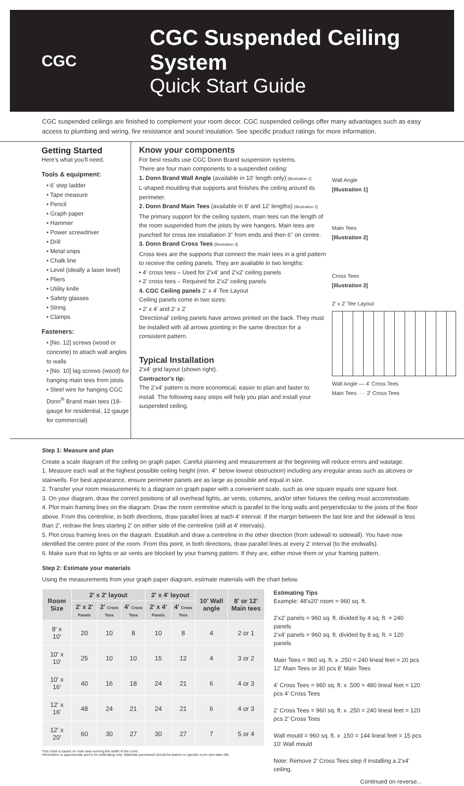CGC
CGC Suspended Ceiling System
Quick Start Guide
CGC suspended ceilings are finished to complement your room decor. CGC suspended ceilings offer many advantages such as easy access to plumbing and wiring, fire resistance and sound insulation. See specific product ratings for more information.
Getting Started
Here's what you'll need.
Tools & equipment:
• 6' step ladder
• Tape measure
• Pencil
• Graph paper
• Hammer
• Power screwdriver
• Drill
• Metal snips
• Chalk line
• Level (ideally a laser level)
• Pliers
• Utility knife
• Safety glasses
• String
• Clamps
Fasteners:
• [No. 12] screws (wood or concrete) to attach wall angles to walls
• [No. 10] lag screws (wood) for hanging main tees from joists
• Steel wire for hanging CGC Donn<sup>®</sup> Brand main tees (18-gauge for residential, 12-gauge for commercial)
Know your components
For best results use CGC Donn Brand suspension systems.
There are four main components to a suspended ceiling:
1. Donn Brand Wall Angle (available in 10' length only) [Illustration 1]
L-shaped moulding that supports and finishes the ceiling around its perimeter.
2. Donn Brand Main Tees (available in 8' and 12' lengths) [Illustration 2]
The primary support for the ceiling system, main tees run the length of the room suspended from the joists by wire hangers. Main tees are punched for cross tee installation 3'' from ends and then 6'' on centre.
3. Donn Brand Cross Tees [Illustration 3]
Cross tees are the supports that connect the main tees in a grid pattern to receive the ceiling panels. They are available in two lengths:
• 4' cross tees – Used for 2'x4' and 2'x2' ceiling panels
• 2' cross tees – Required for 2'x2' ceiling panels
4. CGC Ceiling panels 2' x 4' Tee Layout
Ceiling panels come in two sizes:
• 2' x 4' and 2' x 2'
'Directional' ceiling panels have arrows printed on the back. They must be installed with all arrows pointing in the same direction for a consistent pattern.
Typical Installation
2'x4' grid layout (shown right).
Contractor's tip:
The 2'x4' pattern is more economical, easier to plan and faster to install. The following easy steps will help you plan and install your suspended ceiling.
Wall Angle
[Illustration 1]
Main Tees
[Illustration 2]
Cross Tees
[Illustration 3]
2' x 2' Tee Layout
Wall Angle — 4' Cross Tees
Main Tees ···· 2' Cross Tees
Step 1: Measure and plan
Create a scale diagram of the ceiling on graph paper. Careful planning and measurement at the beginning will reduce errors and wastage.
1. Measure each wall at the highest possible ceiling height (min. 4'' below lowest obstruction) including any irregular areas such as alcoves or stairwells. For best appearance, ensure perimeter panels are as large as possible and equal in size.
2. Transfer your room measurements to a diagram on graph paper with a convenient scale, such as one square equals one square foot.
3. On your diagram, draw the correct positions of all overhead lights, air vents, columns, and/or other fixtures the ceiling must accommodate.
4. Plot main framing lines on the diagram. Draw the room centreline which is parallel to the long walls and perpendicular to the joists of the floor above. From this centreline, in both directions, draw parallel lines at each 4' interval. If the margin between the last line and the sidewall is less than 2', redraw the lines starting 2' on either side of the centreline (still at 4' intervals).
5. Plot cross framing lines on the diagram. Establish and draw a centreline in the other direction (from sidewall to sidewall). You have now identified the centre point of the room. From this point, in both directions, draw parallel lines at every 2' interval (to the endwalls).
6. Make sure that no lights or air vents are blocked by your framing pattern. If they are, either move them or your framing pattern.
Step 2: Estimate your materials
Using the measurements from your graph paper diagram, estimate materials with the chart below.
| Room Size | 2' x 2' layout | | | 2' x 4' layout | | 10' Wall angle | 8' or 12' Main tees |
| --- | --- | --- | --- | --- | --- | --- | --- |
| | 2' x 2' Panels | 2' Cross Tees | 4' Cross Tees | 2' x 4' Panels | 4' Cross Tees | | |
| 8' x 10' | 20 | 10 | 8 | 10 | 8 | 4 | 2 or 1 |
| 10' x 10' | 25 | 10 | 10 | 15 | 12 | 4 | 3 or 2 |
| 10' x 16' | 40 | 16 | 18 | 24 | 21 | 6 | 4 or 3 |
| 12' x 16' | 48 | 24 | 21 | 24 | 21 | 6 | 4 or 3 |
| 12' x 20' | 60 | 30 | 27 | 30 | 27 | 7 | 5 or 4 |
This chart is based on main tees running the width of the room.
Information is approximate and is for estimating only. Materials purchased should be based on specific room size take-offs.
Estimating Tips
Example: 48'x20' room = 960 sq. ft.
2'x2' panels = 960 sq. ft. divided by 4 sq. ft. = 240 panels
2'x4' panels = 960 sq. ft. divided by 8 sq. ft. = 120 panels
Main Tees = 960 sq. ft. x .250 = 240 lineal feet = 20 pcs 12' Main Tees or 30 pcs 8' Main Tees
4' Cross Tees = 960 sq. ft. x .500 = 480 lineal feet = 120 pcs 4' Cross Tees
2' Cross Tees = 960 sq. ft. x .250 = 240 lineal feet = 120 pcs 2' Cross Tees
Wall mould = 960 sq. ft. x .150 = 144 lineal feet = 15 pcs 10' Wall mould
Note: Remove 2' Cross Tees step if installing a 2'x4' ceiling.
Continued on reverse...